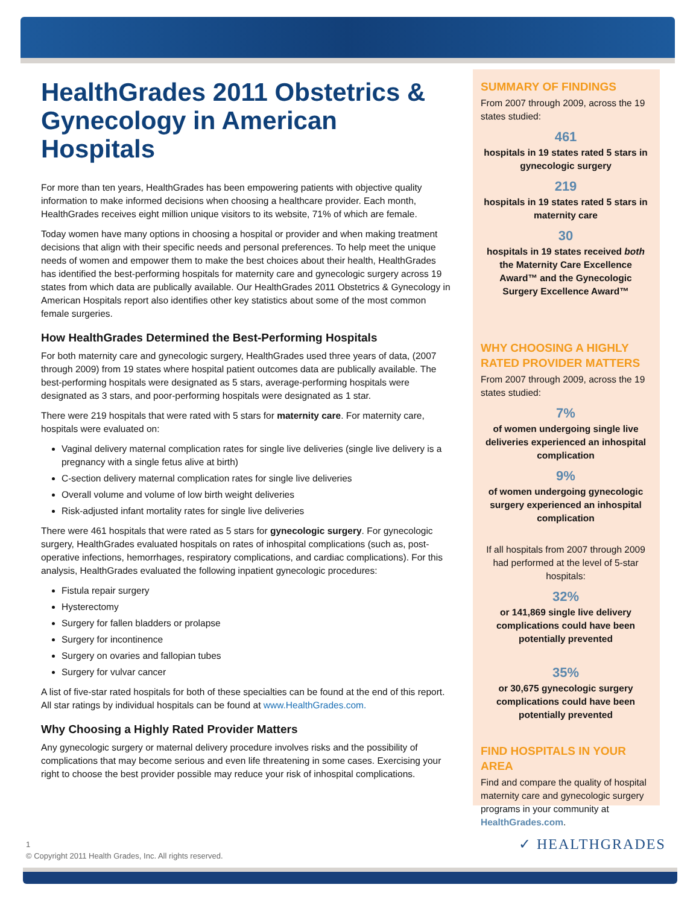HealthGrades 2011 Obstetrics & Gynecology in American Hospitals
For more than ten years, HealthGrades has been empowering patients with objective quality information to make informed decisions when choosing a healthcare provider. Each month, HealthGrades receives eight million unique visitors to its website, 71% of which are female.
Today women have many options in choosing a hospital or provider and when making treatment decisions that align with their specific needs and personal preferences. To help meet the unique needs of women and empower them to make the best choices about their health, HealthGrades has identified the best-performing hospitals for maternity care and gynecologic surgery across 19 states from which data are publically available. Our HealthGrades 2011 Obstetrics & Gynecology in American Hospitals report also identifies other key statistics about some of the most common female surgeries.
How HealthGrades Determined the Best-Performing Hospitals
For both maternity care and gynecologic surgery, HealthGrades used three years of data, (2007 through 2009) from 19 states where hospital patient outcomes data are publically available. The best-performing hospitals were designated as 5 stars, average-performing hospitals were designated as 3 stars, and poor-performing hospitals were designated as 1 star.
There were 219 hospitals that were rated with 5 stars for maternity care. For maternity care, hospitals were evaluated on:
Vaginal delivery maternal complication rates for single live deliveries (single live delivery is a pregnancy with a single fetus alive at birth)
C-section delivery maternal complication rates for single live deliveries
Overall volume and volume of low birth weight deliveries
Risk-adjusted infant mortality rates for single live deliveries
There were 461 hospitals that were rated as 5 stars for gynecologic surgery. For gynecologic surgery, HealthGrades evaluated hospitals on rates of inhospital complications (such as, post-operative infections, hemorrhages, respiratory complications, and cardiac complications). For this analysis, HealthGrades evaluated the following inpatient gynecologic procedures:
Fistula repair surgery
Hysterectomy
Surgery for fallen bladders or prolapse
Surgery for incontinence
Surgery on ovaries and fallopian tubes
Surgery for vulvar cancer
A list of five-star rated hospitals for both of these specialties can be found at the end of this report. All star ratings by individual hospitals can be found at www.HealthGrades.com.
Why Choosing a Highly Rated Provider Matters
Any gynecologic surgery or maternal delivery procedure involves risks and the possibility of complications that may become serious and even life threatening in some cases. Exercising your right to choose the best provider possible may reduce your risk of inhospital complications.
SUMMARY OF FINDINGS
From 2007 through 2009, across the 19 states studied:
461
hospitals in 19 states rated 5 stars in gynecologic surgery
219
hospitals in 19 states rated 5 stars in maternity care
30
hospitals in 19 states received both the Maternity Care Excellence Award™ and the Gynecologic Surgery Excellence Award™
WHY CHOOSING A HIGHLY RATED PROVIDER MATTERS
From 2007 through 2009, across the 19 states studied:
7%
of women undergoing single live deliveries experienced an inhospital complication
9%
of women undergoing gynecologic surgery experienced an inhospital complication
If all hospitals from 2007 through 2009 had performed at the level of 5-star hospitals:
32%
or 141,869 single live delivery complications could have been potentially prevented
35%
or 30,675 gynecologic surgery complications could have been potentially prevented
FIND HOSPITALS IN YOUR AREA
Find and compare the quality of hospital maternity care and gynecologic surgery programs in your community at HealthGrades.com.
1
© Copyright 2011 Health Grades, Inc. All rights reserved.
✓ HEALTHGRADES